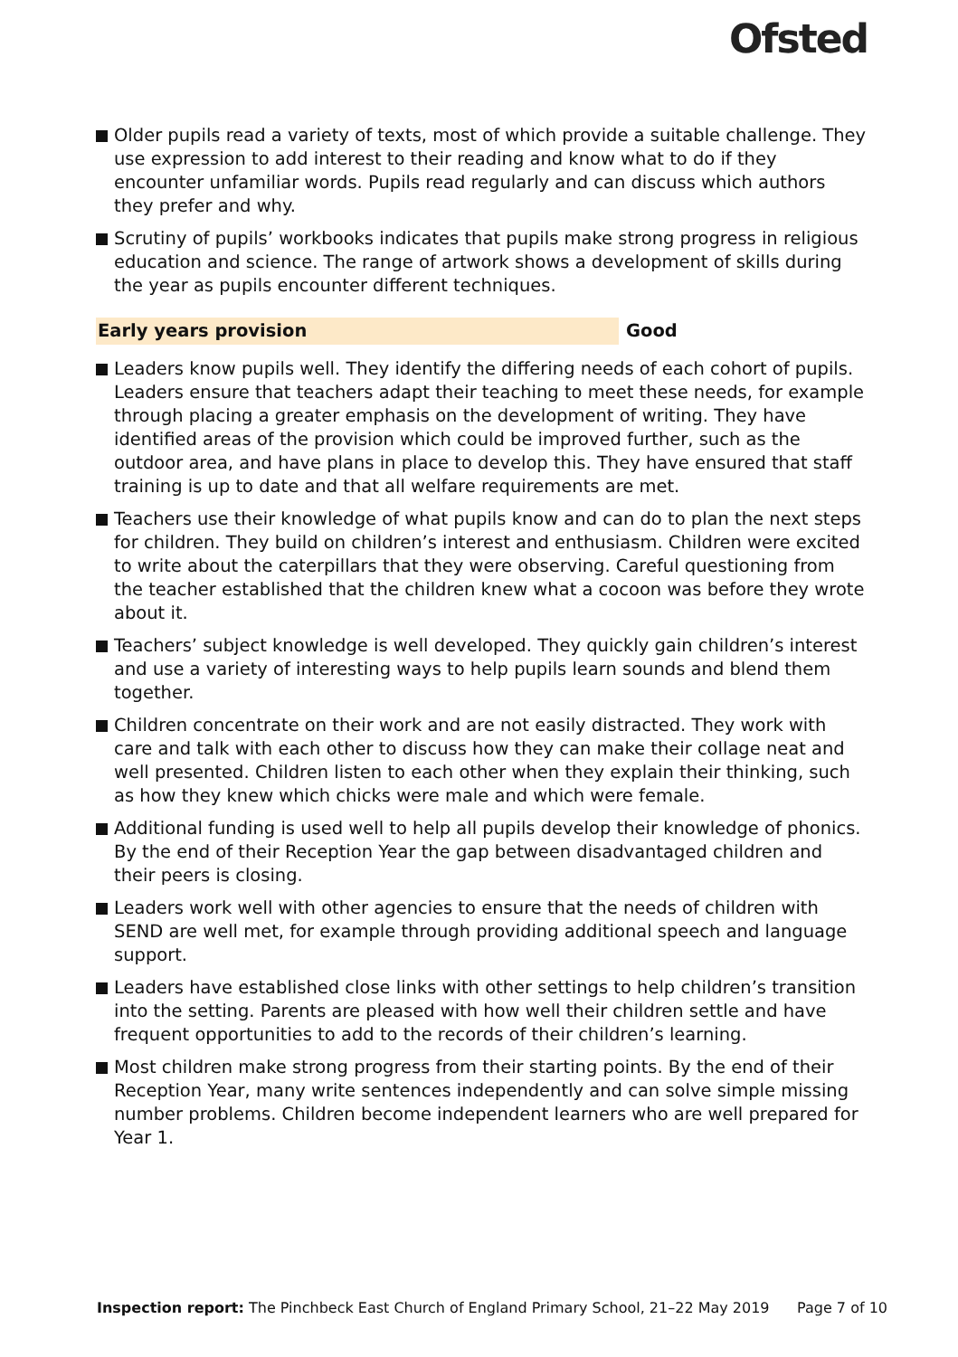Ofsted
Older pupils read a variety of texts, most of which provide a suitable challenge. They use expression to add interest to their reading and know what to do if they encounter unfamiliar words. Pupils read regularly and can discuss which authors they prefer and why.
Scrutiny of pupils’ workbooks indicates that pupils make strong progress in religious education and science. The range of artwork shows a development of skills during the year as pupils encounter different techniques.
Early years provision Good
Leaders know pupils well. They identify the differing needs of each cohort of pupils. Leaders ensure that teachers adapt their teaching to meet these needs, for example through placing a greater emphasis on the development of writing. They have identified areas of the provision which could be improved further, such as the outdoor area, and have plans in place to develop this. They have ensured that staff training is up to date and that all welfare requirements are met.
Teachers use their knowledge of what pupils know and can do to plan the next steps for children. They build on children’s interest and enthusiasm. Children were excited to write about the caterpillars that they were observing. Careful questioning from the teacher established that the children knew what a cocoon was before they wrote about it.
Teachers’ subject knowledge is well developed. They quickly gain children’s interest and use a variety of interesting ways to help pupils learn sounds and blend them together.
Children concentrate on their work and are not easily distracted. They work with care and talk with each other to discuss how they can make their collage neat and well presented. Children listen to each other when they explain their thinking, such as how they knew which chicks were male and which were female.
Additional funding is used well to help all pupils develop their knowledge of phonics. By the end of their Reception Year the gap between disadvantaged children and their peers is closing.
Leaders work well with other agencies to ensure that the needs of children with SEND are well met, for example through providing additional speech and language support.
Leaders have established close links with other settings to help children’s transition into the setting. Parents are pleased with how well their children settle and have frequent opportunities to add to the records of their children’s learning.
Most children make strong progress from their starting points. By the end of their Reception Year, many write sentences independently and can solve simple missing number problems. Children become independent learners who are well prepared for Year 1.
Inspection report: The Pinchbeck East Church of England Primary School, 21–22 May 2019 Page 7 of 10